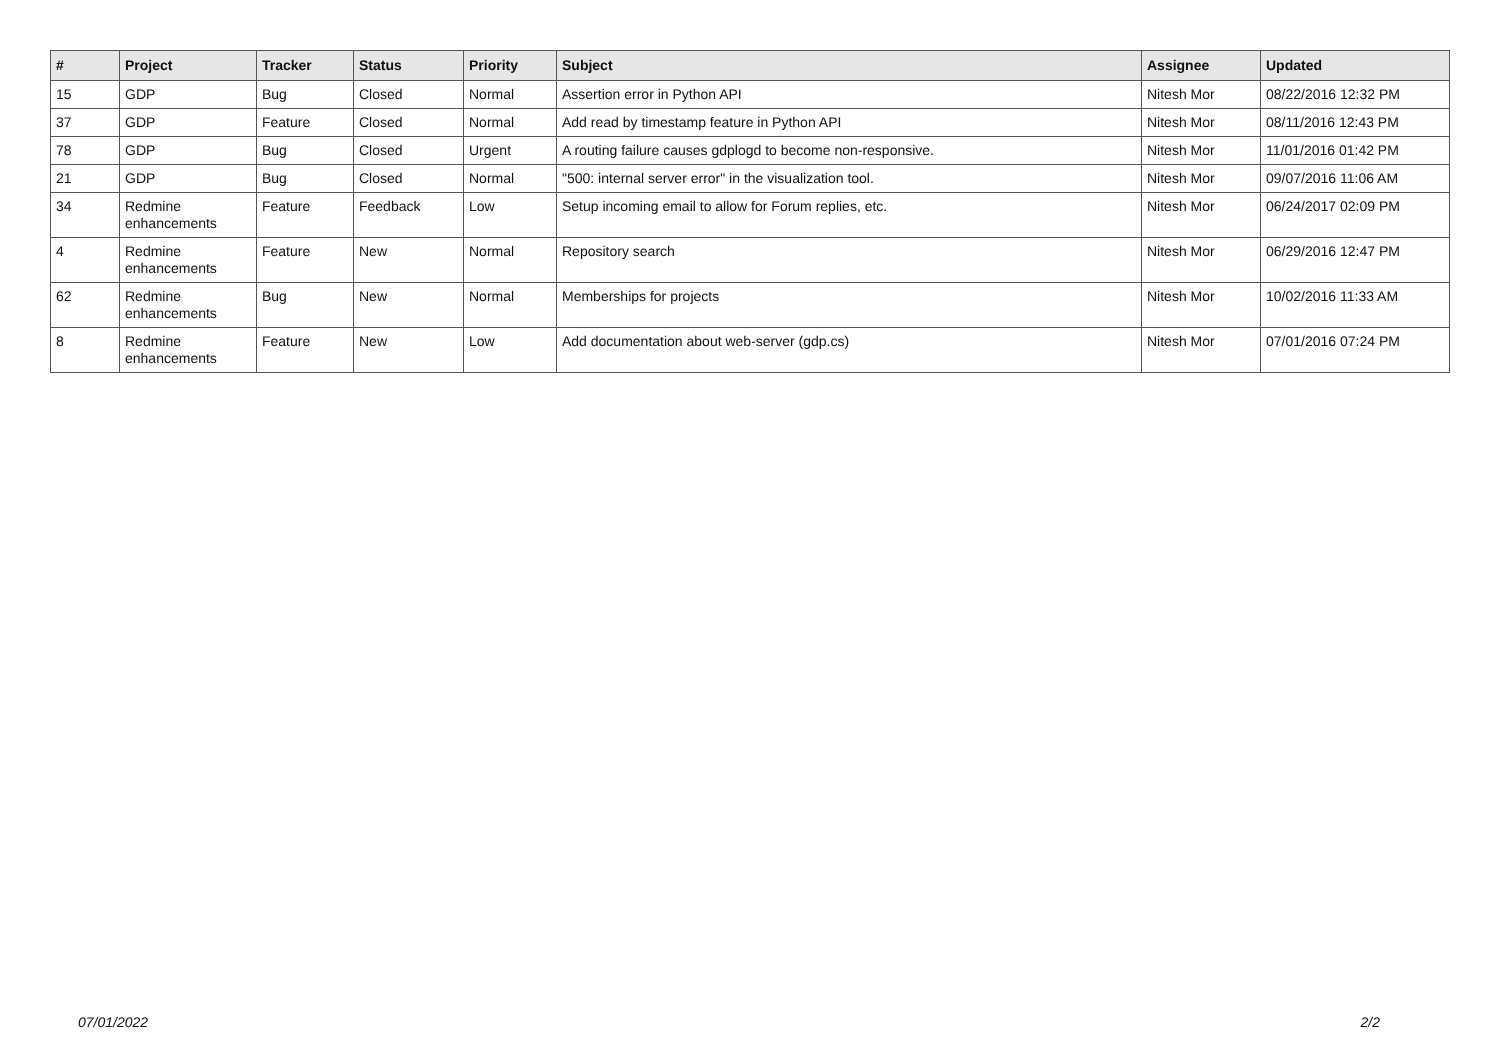| # | Project | Tracker | Status | Priority | Subject | Assignee | Updated |
| --- | --- | --- | --- | --- | --- | --- | --- |
| 15 | GDP | Bug | Closed | Normal | Assertion error in Python API | Nitesh Mor | 08/22/2016 12:32 PM |
| 37 | GDP | Feature | Closed | Normal | Add read by timestamp feature in Python API | Nitesh Mor | 08/11/2016 12:43 PM |
| 78 | GDP | Bug | Closed | Urgent | A routing failure causes gdplogd to become non-responsive. | Nitesh Mor | 11/01/2016 01:42 PM |
| 21 | GDP | Bug | Closed | Normal | "500: internal server error" in the visualization tool. | Nitesh Mor | 09/07/2016 11:06 AM |
| 34 | Redmine enhancements | Feature | Feedback | Low | Setup incoming email to allow for Forum replies, etc. | Nitesh Mor | 06/24/2017 02:09 PM |
| 4 | Redmine enhancements | Feature | New | Normal | Repository search | Nitesh Mor | 06/29/2016 12:47 PM |
| 62 | Redmine enhancements | Bug | New | Normal | Memberships for projects | Nitesh Mor | 10/02/2016 11:33 AM |
| 8 | Redmine enhancements | Feature | New | Low | Add documentation about web-server (gdp.cs) | Nitesh Mor | 07/01/2016 07:24 PM |
07/01/2022 2/2